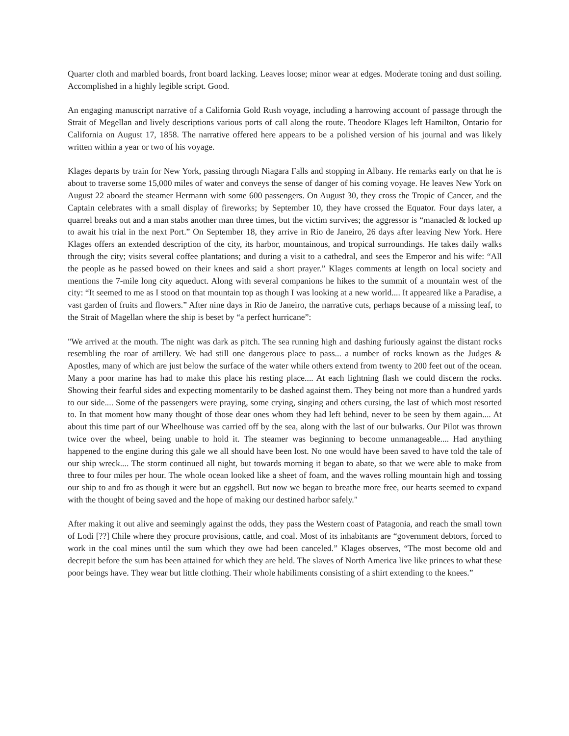Quarter cloth and marbled boards, front board lacking. Leaves loose; minor wear at edges. Moderate toning and dust soiling. Accomplished in a highly legible script. Good.
An engaging manuscript narrative of a California Gold Rush voyage, including a harrowing account of passage through the Strait of Megellan and lively descriptions various ports of call along the route. Theodore Klages left Hamilton, Ontario for California on August 17, 1858. The narrative offered here appears to be a polished version of his journal and was likely written within a year or two of his voyage.
Klages departs by train for New York, passing through Niagara Falls and stopping in Albany. He remarks early on that he is about to traverse some 15,000 miles of water and conveys the sense of danger of his coming voyage. He leaves New York on August 22 aboard the steamer Hermann with some 600 passengers. On August 30, they cross the Tropic of Cancer, and the Captain celebrates with a small display of fireworks; by September 10, they have crossed the Equator. Four days later, a quarrel breaks out and a man stabs another man three times, but the victim survives; the aggressor is “manacled & locked up to await his trial in the next Port.” On September 18, they arrive in Rio de Janeiro, 26 days after leaving New York. Here Klages offers an extended description of the city, its harbor, mountainous, and tropical surroundings. He takes daily walks through the city; visits several coffee plantations; and during a visit to a cathedral, and sees the Emperor and his wife: “All the people as he passed bowed on their knees and said a short prayer.” Klages comments at length on local society and mentions the 7-mile long city aqueduct. Along with several companions he hikes to the summit of a mountain west of the city: “It seemed to me as I stood on that mountain top as though I was looking at a new world.... It appeared like a Paradise, a vast garden of fruits and flowers.” After nine days in Rio de Janeiro, the narrative cuts, perhaps because of a missing leaf, to the Strait of Magellan where the ship is beset by “a perfect hurricane”:
"We arrived at the mouth. The night was dark as pitch. The sea running high and dashing furiously against the distant rocks resembling the roar of artillery. We had still one dangerous place to pass... a number of rocks known as the Judges & Apostles, many of which are just below the surface of the water while others extend from twenty to 200 feet out of the ocean. Many a poor marine has had to make this place his resting place.... At each lightning flash we could discern the rocks. Showing their fearful sides and expecting momentarily to be dashed against them. They being not more than a hundred yards to our side.... Some of the passengers were praying, some crying, singing and others cursing, the last of which most resorted to. In that moment how many thought of those dear ones whom they had left behind, never to be seen by them again.... At about this time part of our Wheelhouse was carried off by the sea, along with the last of our bulwarks. Our Pilot was thrown twice over the wheel, being unable to hold it. The steamer was beginning to become unmanageable.... Had anything happened to the engine during this gale we all should have been lost. No one would have been saved to have told the tale of our ship wreck.... The storm continued all night, but towards morning it began to abate, so that we were able to make from three to four miles per hour. The whole ocean looked like a sheet of foam, and the waves rolling mountain high and tossing our ship to and fro as though it were but an eggshell. But now we began to breathe more free, our hearts seemed to expand with the thought of being saved and the hope of making our destined harbor safely."
After making it out alive and seemingly against the odds, they pass the Western coast of Patagonia, and reach the small town of Lodi [??] Chile where they procure provisions, cattle, and coal. Most of its inhabitants are “government debtors, forced to work in the coal mines until the sum which they owe had been canceled.” Klages observes, “The most become old and decrepit before the sum has been attained for which they are held. The slaves of North America live like princes to what these poor beings have. They wear but little clothing. Their whole habiliments consisting of a shirt extending to the knees.”